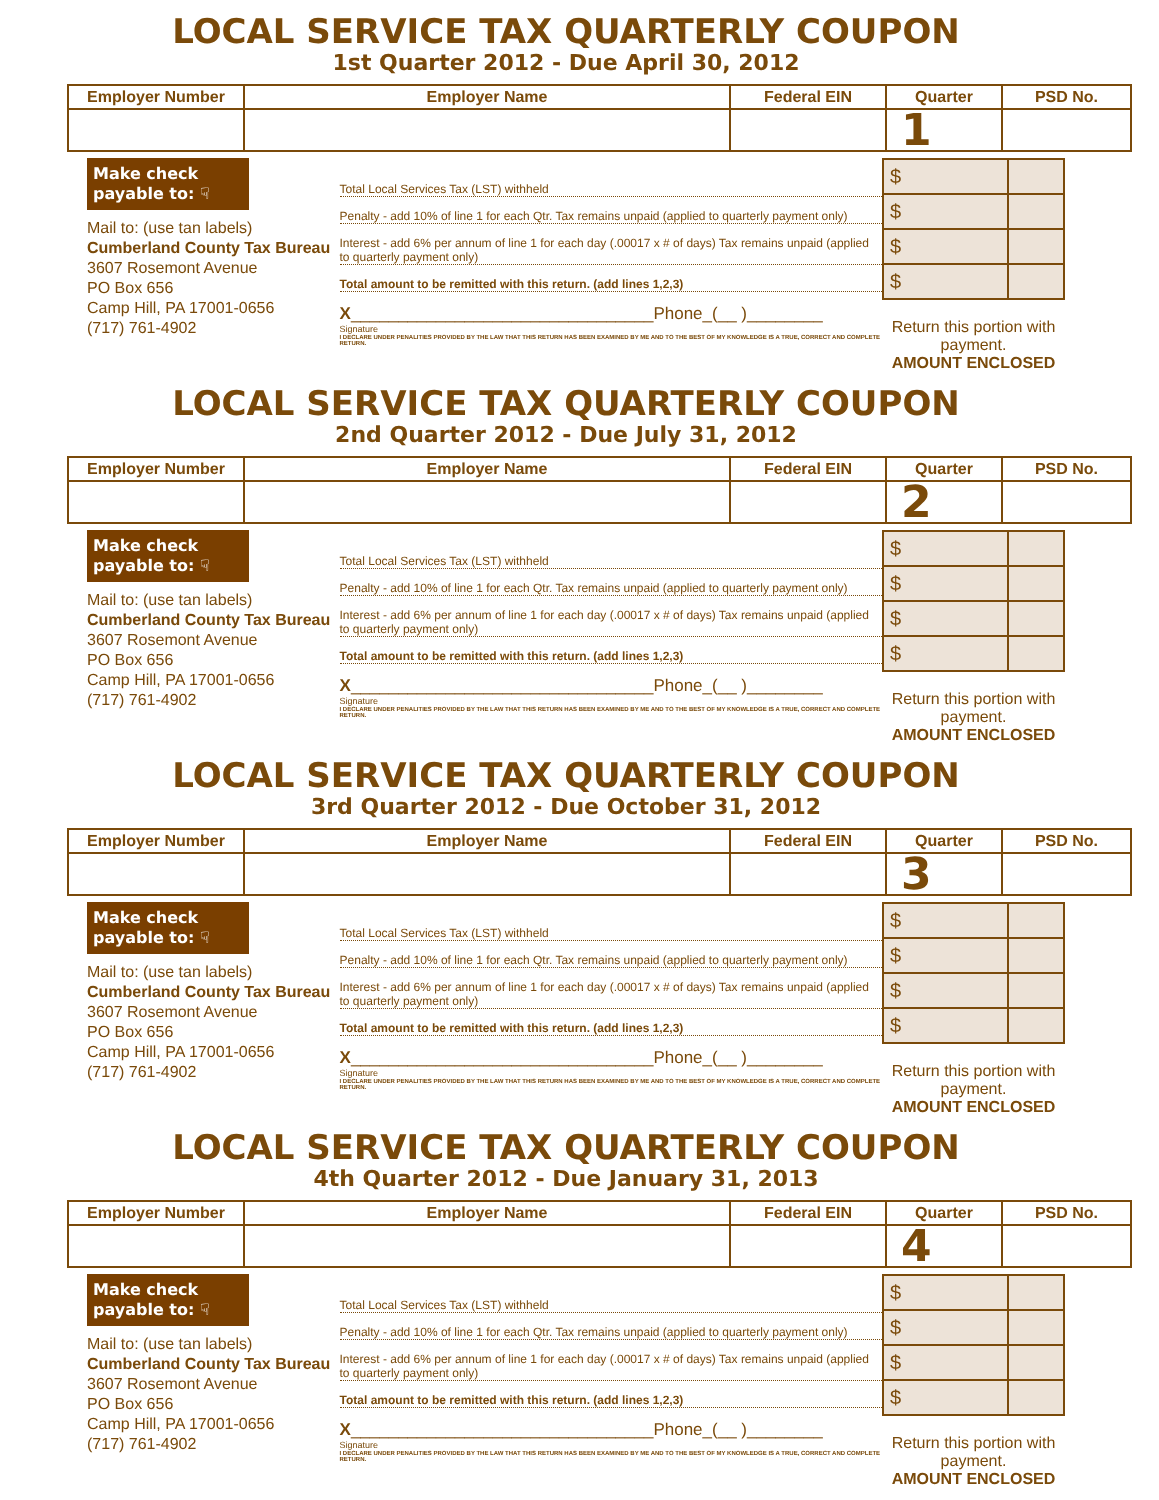LOCAL SERVICE TAX QUARTERLY COUPON
1st Quarter 2012 - Due April 30, 2012
| Employer Number | Employer Name | Federal EIN | Quarter | PSD No. |
| | | | 1 | |
Make check
payable to: ☟
Mail to: (use tan labels)
Cumberland County Tax Bureau
3607 Rosemont Avenue
PO Box 656
Camp Hill, PA 17001-0656
(717) 761-4902
Total Local Services Tax (LST) withheld
Penalty - add 10% of line 1 for each Qtr. Tax remains unpaid (applied to quarterly payment only)
Interest - add 6% per annum of line 1 for each day (.00017 x # of days) Tax remains unpaid (applied to quarterly payment only)
Total amount to be remitted with this return. (add lines 1,2,3)
X________________________________Phone_(__ )________
Signature
I DECLARE UNDER PENALITIES PROVIDED BY THE LAW THAT THIS RETURN HAS BEEN EXAMINED BY ME AND TO THE BEST OF MY KNOWLEDGE IS A TRUE, CORRECT AND COMPLETE RETURN.
| $ | |
| $ | |
| $ | |
| $ | |
Return this portion with payment.
AMOUNT ENCLOSED
LOCAL SERVICE TAX QUARTERLY COUPON
2nd Quarter 2012 - Due July 31, 2012
| Employer Number | Employer Name | Federal EIN | Quarter | PSD No. |
| | | | 2 | |
Make check
payable to: ☟
Mail to: (use tan labels)
Cumberland County Tax Bureau
3607 Rosemont Avenue
PO Box 656
Camp Hill, PA 17001-0656
(717) 761-4902
Total Local Services Tax (LST) withheld
Penalty - add 10% of line 1 for each Qtr. Tax remains unpaid (applied to quarterly payment only)
Interest - add 6% per annum of line 1 for each day (.00017 x # of days) Tax remains unpaid (applied to quarterly payment only)
Total amount to be remitted with this return. (add lines 1,2,3)
X________________________________Phone_(__ )________
Signature
I DECLARE UNDER PENALITIES PROVIDED BY THE LAW THAT THIS RETURN HAS BEEN EXAMINED BY ME AND TO THE BEST OF MY KNOWLEDGE IS A TRUE, CORRECT AND COMPLETE RETURN.
| $ | |
| $ | |
| $ | |
| $ | |
Return this portion with payment.
AMOUNT ENCLOSED
LOCAL SERVICE TAX QUARTERLY COUPON
3rd Quarter 2012 - Due October 31, 2012
| Employer Number | Employer Name | Federal EIN | Quarter | PSD No. |
| | | | 3 | |
Make check
payable to: ☟
Mail to: (use tan labels)
Cumberland County Tax Bureau
3607 Rosemont Avenue
PO Box 656
Camp Hill, PA 17001-0656
(717) 761-4902
Total Local Services Tax (LST) withheld
Penalty - add 10% of line 1 for each Qtr. Tax remains unpaid (applied to quarterly payment only)
Interest - add 6% per annum of line 1 for each day (.00017 x # of days) Tax remains unpaid (applied to quarterly payment only)
Total amount to be remitted with this return. (add lines 1,2,3)
X________________________________Phone_(__ )________
Signature
I DECLARE UNDER PENALITIES PROVIDED BY THE LAW THAT THIS RETURN HAS BEEN EXAMINED BY ME AND TO THE BEST OF MY KNOWLEDGE IS A TRUE, CORRECT AND COMPLETE RETURN.
| $ | |
| $ | |
| $ | |
| $ | |
Return this portion with payment.
AMOUNT ENCLOSED
LOCAL SERVICE TAX QUARTERLY COUPON
4th Quarter 2012 - Due January 31, 2013
| Employer Number | Employer Name | Federal EIN | Quarter | PSD No. |
| | | | 4 | |
Make check
payable to: ☟
Mail to: (use tan labels)
Cumberland County Tax Bureau
3607 Rosemont Avenue
PO Box 656
Camp Hill, PA 17001-0656
(717) 761-4902
Total Local Services Tax (LST) withheld
Penalty - add 10% of line 1 for each Qtr. Tax remains unpaid (applied to quarterly payment only)
Interest - add 6% per annum of line 1 for each day (.00017 x # of days) Tax remains unpaid (applied to quarterly payment only)
Total amount to be remitted with this return. (add lines 1,2,3)
X________________________________Phone_(__ )________
Signature
I DECLARE UNDER PENALITIES PROVIDED BY THE LAW THAT THIS RETURN HAS BEEN EXAMINED BY ME AND TO THE BEST OF MY KNOWLEDGE IS A TRUE, CORRECT AND COMPLETE RETURN.
| $ | |
| $ | |
| $ | |
| $ | |
Return this portion with payment.
AMOUNT ENCLOSED